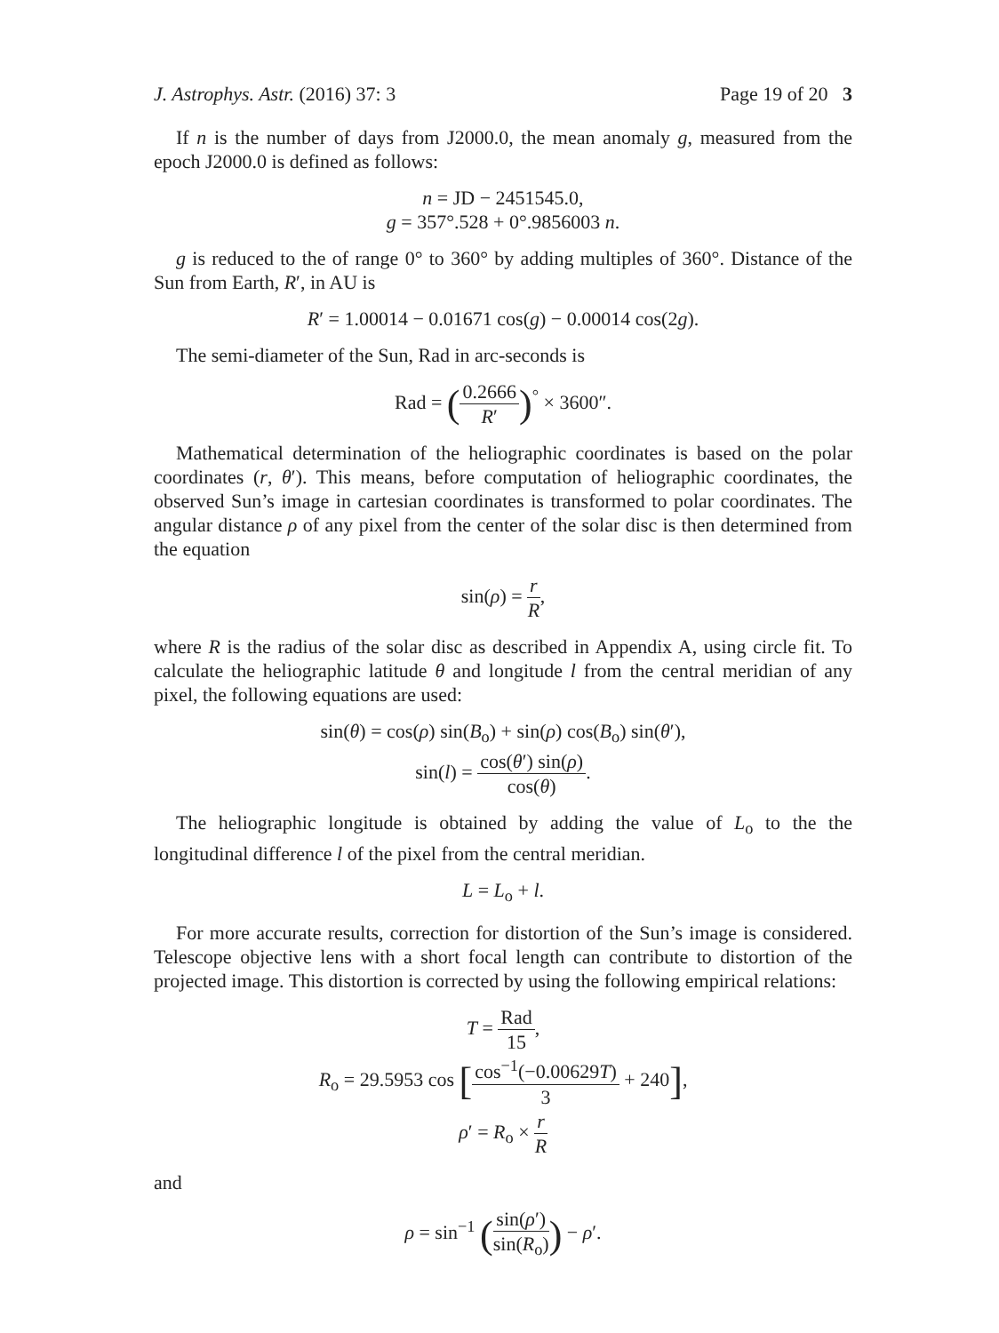J. Astrophys. Astr. (2016) 37: 3 Page 19 of 20 3
If n is the number of days from J2000.0, the mean anomaly g, measured from the epoch J2000.0 is defined as follows:
n = JD − 2451545.0,
g = 357°.528 + 0°.9856003 n.
g is reduced to the of range 0° to 360° by adding multiples of 360°. Distance of the Sun from Earth, R′, in AU is
R′ = 1.00014 − 0.01671 cos(g) − 0.00014 cos(2g).
The semi-diameter of the Sun, Rad in arc-seconds is
Rad = (0.2666 R′)<sup>°</sup> × 3600″.
Mathematical determination of the heliographic coordinates is based on the polar coordinates (r, θ′). This means, before computation of heliographic coordinates, the observed Sun’s image in cartesian coordinates is transformed to polar coordinates. The angular distance ρ of any pixel from the center of the solar disc is then determined from the equation
sin(ρ) = r R,
where R is the radius of the solar disc as described in Appendix A, using circle fit. To calculate the heliographic latitude θ and longitude l from the central meridian of any pixel, the following equations are used:
sin(θ) = cos(ρ) sin(B<sub>o</sub>) + sin(ρ) cos(B<sub>o</sub>) sin(θ′),
sin(l) = cos(θ′) sin(ρ) cos(θ).
The heliographic longitude is obtained by adding the value of L<sub>o</sub> to the the longitudinal difference l of the pixel from the central meridian.
L = L<sub>o</sub> + l.
For more accurate results, correction for distortion of the Sun’s image is considered. Telescope objective lens with a short focal length can contribute to distortion of the projected image. This distortion is corrected by using the following empirical relations:
T = Rad 15,
R<sub>o</sub> = 29.5953 cos [cos<sup>−1</sup>(−0.00629T) 3 + 240],
ρ′ = R<sub>o</sub> × r R
and
ρ = sin<sup>−1</sup> (sin(ρ′) sin(R<sub>o</sub>)) − ρ′.